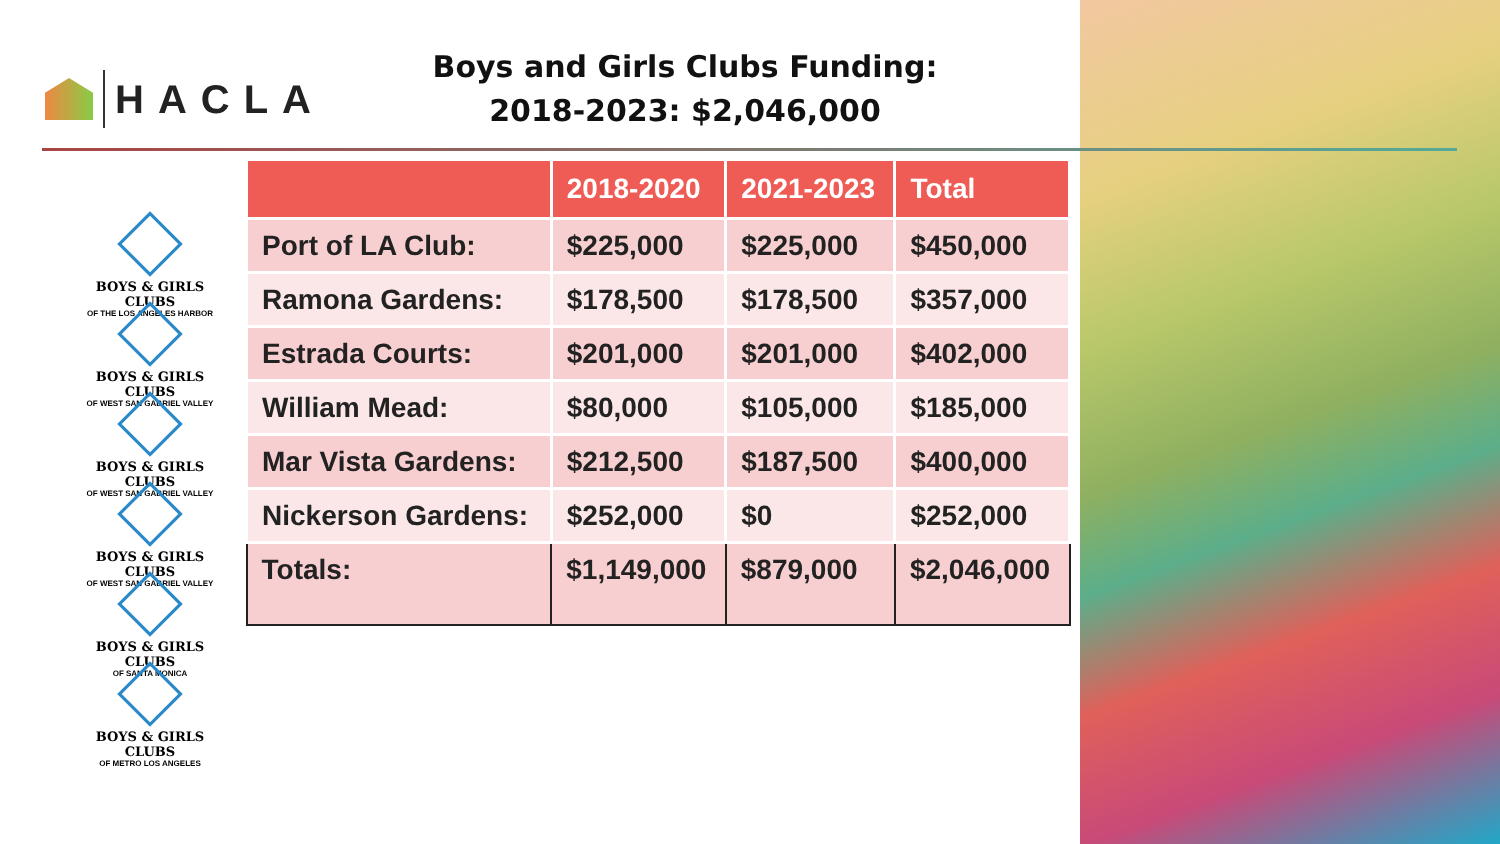HACLA
Boys and Girls Clubs Funding:
2018-2023: $2,046,000
BOYS & GIRLS CLUBS
OF THE LOS ANGELES HARBOR
BOYS & GIRLS CLUBS
OF WEST SAN GABRIEL VALLEY
BOYS & GIRLS CLUBS
OF WEST SAN GABRIEL VALLEY
BOYS & GIRLS CLUBS
OF WEST SAN GABRIEL VALLEY
BOYS & GIRLS CLUBS
OF SANTA MONICA
BOYS & GIRLS CLUBS
OF METRO LOS ANGELES
| | 2018-2020 | 2021-2023 | Total |
| --- | --- | --- | --- |
| Port of LA Club: | $225,000 | $225,000 | $450,000 |
| Ramona Gardens: | $178,500 | $178,500 | $357,000 |
| Estrada Courts: | $201,000 | $201,000 | $402,000 |
| William Mead: | $80,000 | $105,000 | $185,000 |
| Mar Vista Gardens: | $212,500 | $187,500 | $400,000 |
| Nickerson Gardens: | $252,000 | $0 | $252,000 |
| Totals: | $1,149,000 | $879,000 | $2,046,000 |